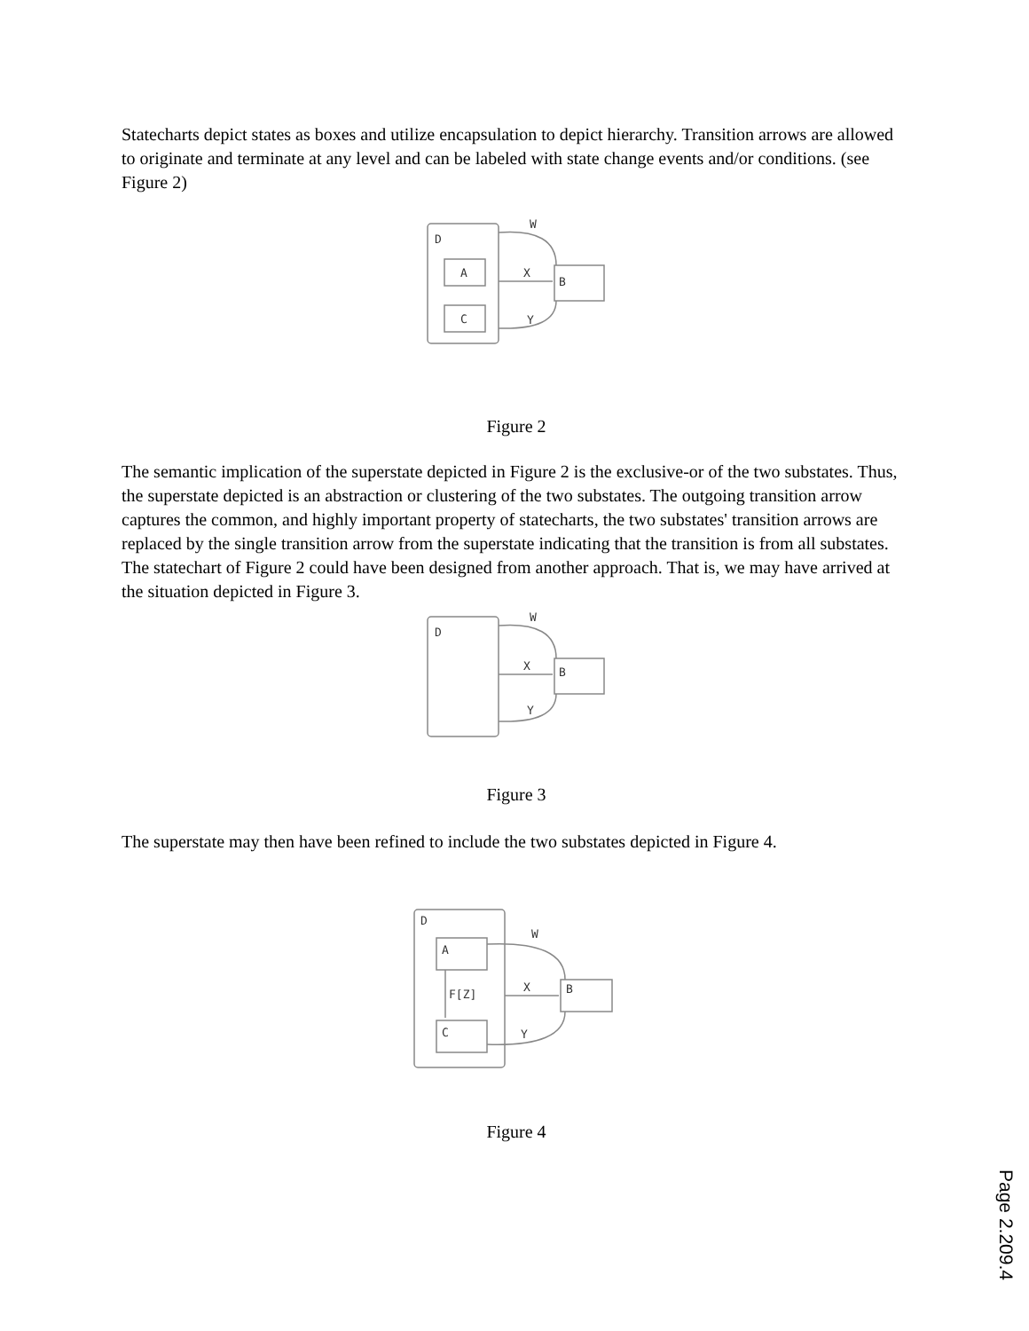Statecharts depict states as boxes and utilize encapsulation to depict hierarchy. Transition arrows are allowed to originate and terminate at any level and can be labeled with state change events and/or conditions. (see Figure 2)
D
A
C
B
W
X
Y
Figure 2
The semantic implication of the superstate depicted in Figure 2 is the exclusive-or of the two substates. Thus, the superstate depicted is an abstraction or clustering of the two substates. The outgoing transition arrow captures the common, and highly important property of statecharts, the two substates' transition arrows are replaced by the single transition arrow from the superstate indicating that the transition is from all substates. The statechart of Figure 2 could have been designed from another approach. That is, we may have arrived at the situation depicted in Figure 3.
D
B
W
X
Y
Figure 3
The superstate may then have been refined to include the two substates depicted in Figure 4.
D
A
C
B
F[Z]
W
X
Y
Figure 4
Page 2.209.4